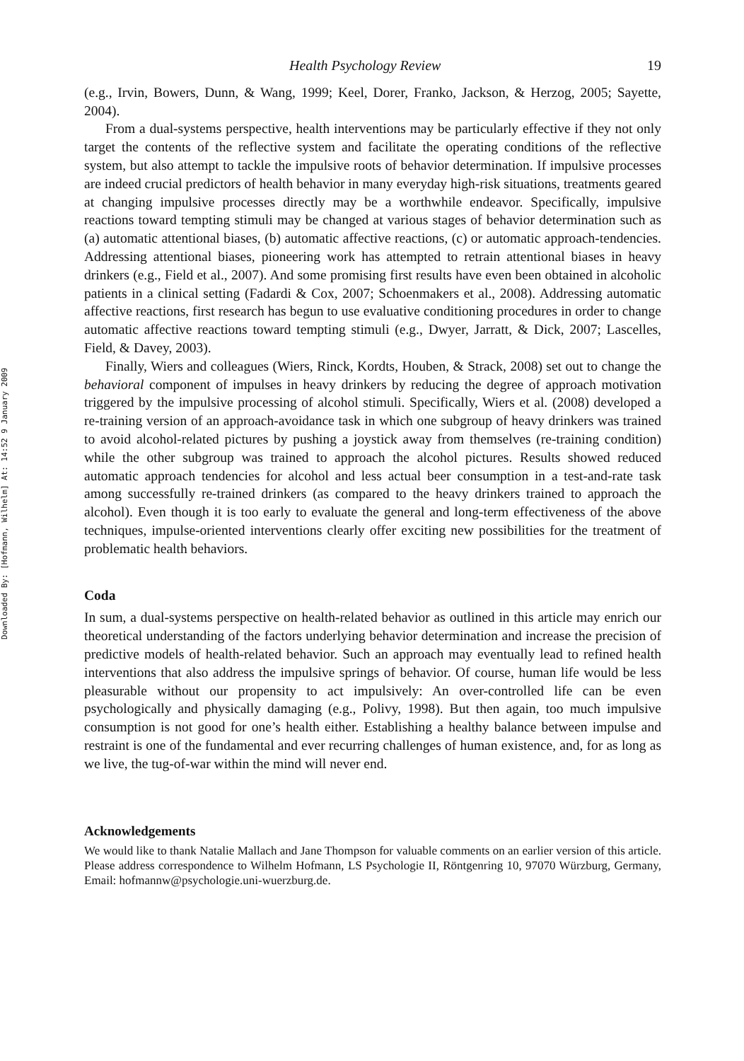Downloaded By: [Hofmann, Wilhelm] At: 14:52 9 January 2009
Health Psychology Review 19
(e.g., Irvin, Bowers, Dunn, & Wang, 1999; Keel, Dorer, Franko, Jackson, & Herzog, 2005; Sayette, 2004).
From a dual-systems perspective, health interventions may be particularly effective if they not only target the contents of the reflective system and facilitate the operating conditions of the reflective system, but also attempt to tackle the impulsive roots of behavior determination. If impulsive processes are indeed crucial predictors of health behavior in many everyday high-risk situations, treatments geared at changing impulsive processes directly may be a worthwhile endeavor. Specifically, impulsive reactions toward tempting stimuli may be changed at various stages of behavior determination such as (a) automatic attentional biases, (b) automatic affective reactions, (c) or automatic approach-tendencies. Addressing attentional biases, pioneering work has attempted to retrain attentional biases in heavy drinkers (e.g., Field et al., 2007). And some promising first results have even been obtained in alcoholic patients in a clinical setting (Fadardi & Cox, 2007; Schoenmakers et al., 2008). Addressing automatic affective reactions, first research has begun to use evaluative conditioning procedures in order to change automatic affective reactions toward tempting stimuli (e.g., Dwyer, Jarratt, & Dick, 2007; Lascelles, Field, & Davey, 2003).
Finally, Wiers and colleagues (Wiers, Rinck, Kordts, Houben, & Strack, 2008) set out to change the behavioral component of impulses in heavy drinkers by reducing the degree of approach motivation triggered by the impulsive processing of alcohol stimuli. Specifically, Wiers et al. (2008) developed a re-training version of an approach-avoidance task in which one subgroup of heavy drinkers was trained to avoid alcohol-related pictures by pushing a joystick away from themselves (re-training condition) while the other subgroup was trained to approach the alcohol pictures. Results showed reduced automatic approach tendencies for alcohol and less actual beer consumption in a test-and-rate task among successfully re-trained drinkers (as compared to the heavy drinkers trained to approach the alcohol). Even though it is too early to evaluate the general and long-term effectiveness of the above techniques, impulse-oriented interventions clearly offer exciting new possibilities for the treatment of problematic health behaviors.
Coda
In sum, a dual-systems perspective on health-related behavior as outlined in this article may enrich our theoretical understanding of the factors underlying behavior determination and increase the precision of predictive models of health-related behavior. Such an approach may eventually lead to refined health interventions that also address the impulsive springs of behavior. Of course, human life would be less pleasurable without our propensity to act impulsively: An over-controlled life can be even psychologically and physically damaging (e.g., Polivy, 1998). But then again, too much impulsive consumption is not good for one’s health either. Establishing a healthy balance between impulse and restraint is one of the fundamental and ever recurring challenges of human existence, and, for as long as we live, the tug-of-war within the mind will never end.
Acknowledgements
We would like to thank Natalie Mallach and Jane Thompson for valuable comments on an earlier version of this article. Please address correspondence to Wilhelm Hofmann, LS Psychologie II, Röntgenring 10, 97070 Würzburg, Germany, Email: hofmannw@psychologie.uni-wuerzburg.de.